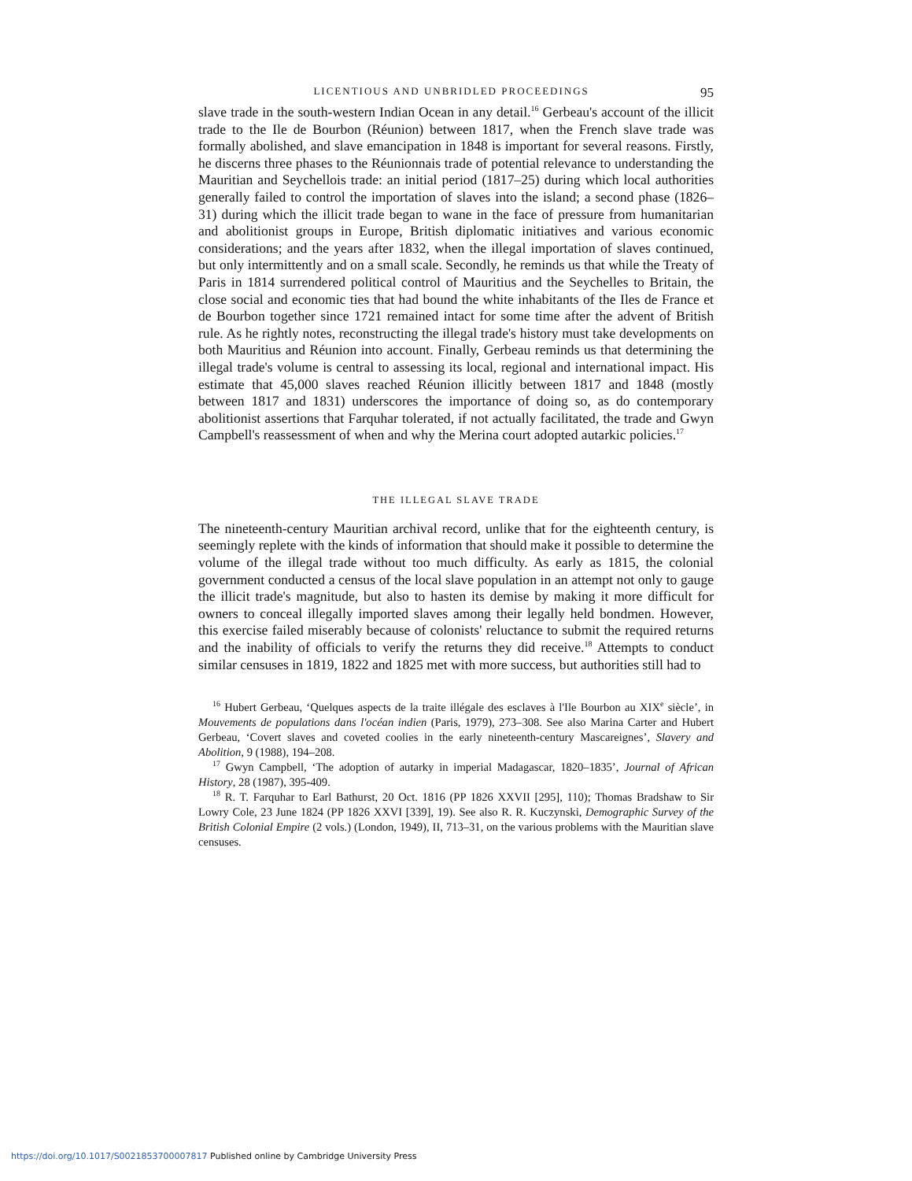LICENTIOUS AND UNBRIDLED PROCEEDINGS 95
slave trade in the south-western Indian Ocean in any detail.<sup>16</sup> Gerbeau's account of the illicit trade to the Ile de Bourbon (Réunion) between 1817, when the French slave trade was formally abolished, and slave emancipation in 1848 is important for several reasons. Firstly, he discerns three phases to the Réunionnais trade of potential relevance to understanding the Mauritian and Seychellois trade: an initial period (1817–25) during which local authorities generally failed to control the importation of slaves into the island; a second phase (1826–31) during which the illicit trade began to wane in the face of pressure from humanitarian and abolitionist groups in Europe, British diplomatic initiatives and various economic considerations; and the years after 1832, when the illegal importation of slaves continued, but only intermittently and on a small scale. Secondly, he reminds us that while the Treaty of Paris in 1814 surrendered political control of Mauritius and the Seychelles to Britain, the close social and economic ties that had bound the white inhabitants of the Iles de France et de Bourbon together since 1721 remained intact for some time after the advent of British rule. As he rightly notes, reconstructing the illegal trade's history must take developments on both Mauritius and Réunion into account. Finally, Gerbeau reminds us that determining the illegal trade's volume is central to assessing its local, regional and international impact. His estimate that 45,000 slaves reached Réunion illicitly between 1817 and 1848 (mostly between 1817 and 1831) underscores the importance of doing so, as do contemporary abolitionist assertions that Farquhar tolerated, if not actually facilitated, the trade and Gwyn Campbell's reassessment of when and why the Merina court adopted autarkic policies.<sup>17</sup>
THE ILLEGAL SLAVE TRADE
The nineteenth-century Mauritian archival record, unlike that for the eighteenth century, is seemingly replete with the kinds of information that should make it possible to determine the volume of the illegal trade without too much difficulty. As early as 1815, the colonial government conducted a census of the local slave population in an attempt not only to gauge the illicit trade's magnitude, but also to hasten its demise by making it more difficult for owners to conceal illegally imported slaves among their legally held bondmen. However, this exercise failed miserably because of colonists' reluctance to submit the required returns and the inability of officials to verify the returns they did receive.<sup>18</sup> Attempts to conduct similar censuses in 1819, 1822 and 1825 met with more success, but authorities still had to
<sup>16</sup> Hubert Gerbeau, ‘Quelques aspects de la traite illégale des esclaves à l'Ile Bourbon au XIX<sup>e</sup> siècle’, in Mouvements de populations dans l'océan indien (Paris, 1979), 273–308. See also Marina Carter and Hubert Gerbeau, ‘Covert slaves and coveted coolies in the early nineteenth-century Mascareignes’, Slavery and Abolition, 9 (1988), 194–208.
<sup>17</sup> Gwyn Campbell, ‘The adoption of autarky in imperial Madagascar, 1820–1835’, Journal of African History, 28 (1987), 395-409.
<sup>18</sup> R. T. Farquhar to Earl Bathurst, 20 Oct. 1816 (PP 1826 XXVII [295], 110); Thomas Bradshaw to Sir Lowry Cole, 23 June 1824 (PP 1826 XXVI [339], 19). See also R. R. Kuczynski, Demographic Survey of the British Colonial Empire (2 vols.) (London, 1949), II, 713–31, on the various problems with the Mauritian slave censuses.
https://doi.org/10.1017/S0021853700007817 Published online by Cambridge University Press